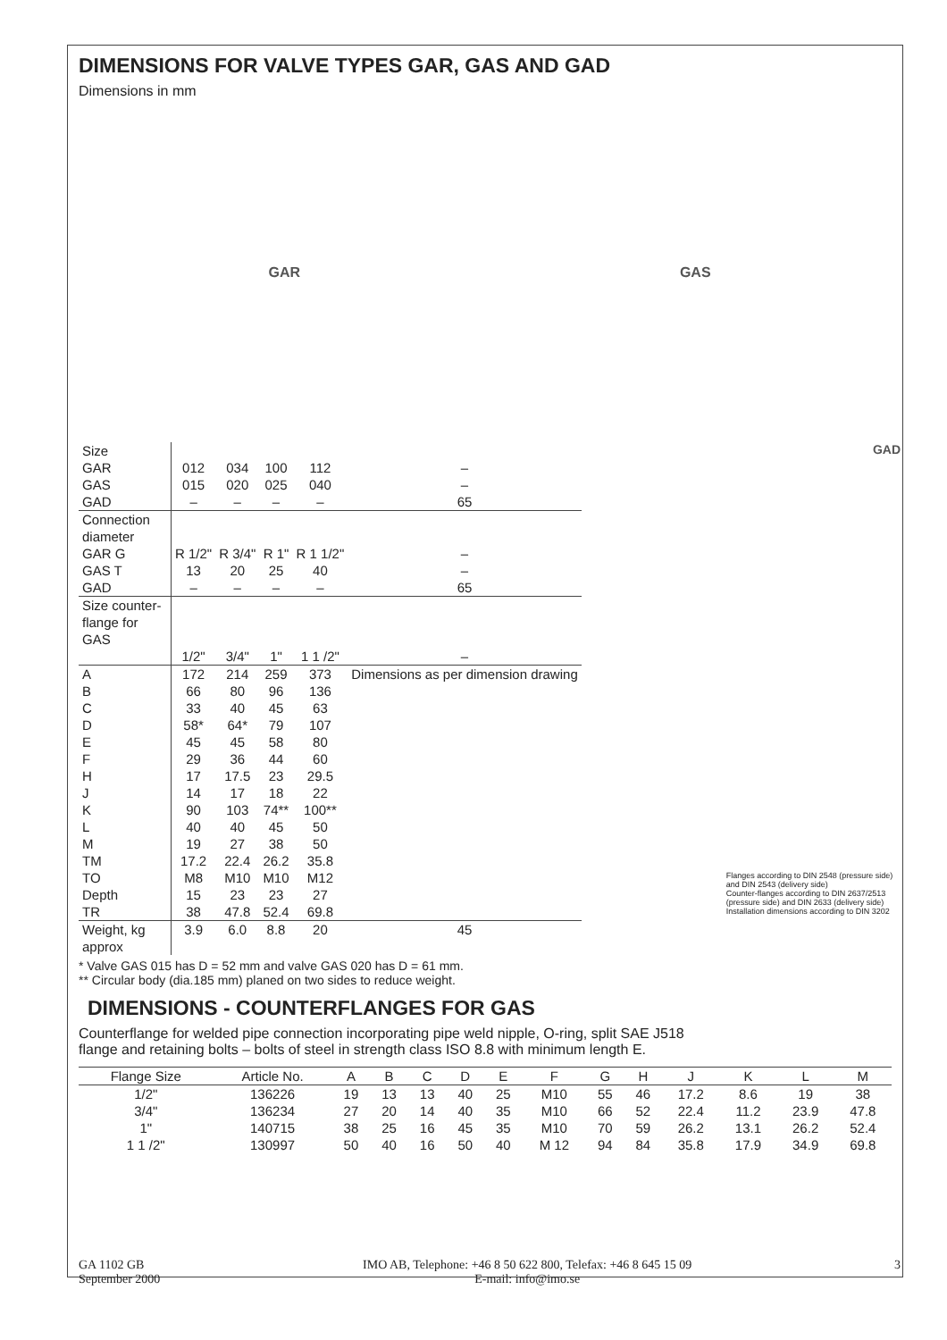DIMENSIONS FOR VALVE TYPES GAR, GAS AND GAD
Dimensions in mm
GAR GAS
| Size | | | | | |
| GAR | 012 | 034 | 100 | 112 | – |
| GAS | 015 | 020 | 025 | 040 | – |
| GAD | – | – | – | – | 65 |
| Connection diameter GAR G GAS T GAD | R 1/2" 13 – | R 3/4" 20 – | R 1" 25 – | R 1 1/2" 40 – | – – 65 |
| Size counter-flange for GAS | 1/2" | 3/4" | 1" | 1 1 /2" | – |
| A B C D E F H J K L M TM TO Depth TR | 172 66 33 58* 45 29 17 14 90 40 19 17.2 M8 15 38 | 214 80 40 64* 45 36 17.5 17 103 40 27 22.4 M10 23 47.8 | 259 96 45 79 58 44 23 18 74** 45 38 26.2 M10 23 52.4 | 373 136 63 107 80 60 29.5 22 100** 50 50 35.8 M12 27 69.8 | Dimensions as per dimension drawing |
| Weight, kg approx | 3.9 | 6.0 | 8.8 | 20 | 45 |
* Valve GAS 015 has D = 52 mm and valve GAS 020 has D = 61 mm.
** Circular body (dia.185 mm) planed on two sides to reduce weight.
DIMENSIONS - COUNTERFLANGES FOR GAS
Counterflange for welded pipe connection incorporating pipe weld nipple, O-ring, split SAE J518 flange and retaining bolts – bolts of steel in strength class ISO 8.8 with minimum length E.
GAD
Flanges according to DIN 2548 (pressure side) and DIN 2543 (delivery side)
Counter-flanges according to DIN 2637/2513 (pressure side) and DIN 2633 (delivery side)
Installation dimensions according to DIN 3202
| Flange Size | Article No. | A | B | C | D | E | F | G | H | J | K | L | M |
| --- | --- | --- | --- | --- | --- | --- | --- | --- | --- | --- | --- | --- | --- |
| 1/2" 3/4" 1" 1 1 /2" | 136226 136234 140715 130997 | 19 27 38 50 | 13 20 25 40 | 13 14 16 16 | 40 40 45 50 | 25 35 35 40 | M10 M10 M10 M 12 | 55 66 70 94 | 46 52 59 84 | 17.2 22.4 26.2 35.8 | 8.6 11.2 13.1 17.9 | 19 23.9 26.2 34.9 | 38 47.8 52.4 69.8 |
GA 1102 GB
September 2000 IMO AB, Telephone: +46 8 50 622 800, Telefax: +46 8 645 15 09
E-mail: info@imo.se 3